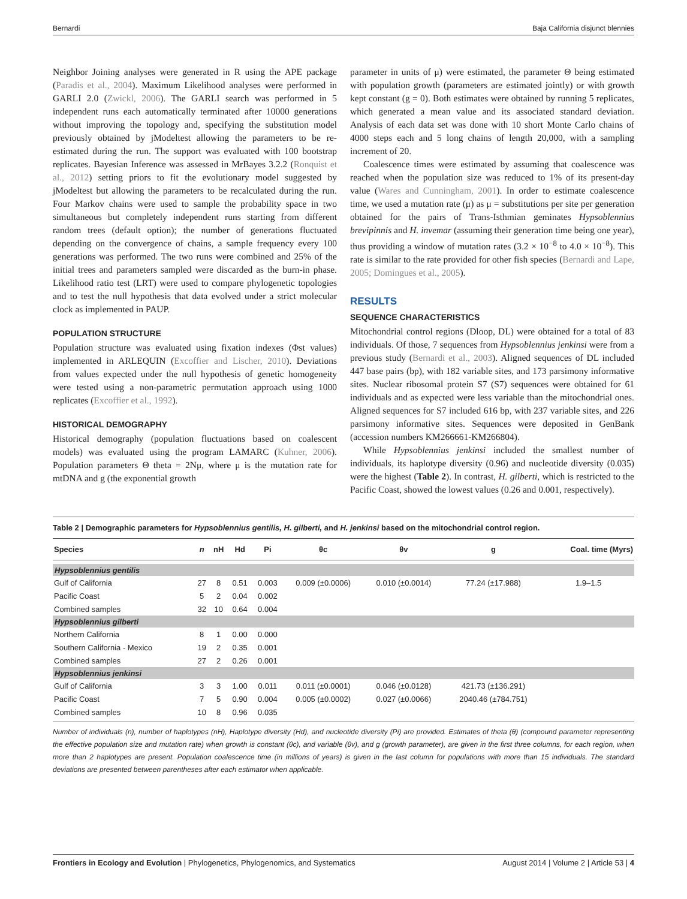Bernardi Baja California disjunct blennies
Neighbor Joining analyses were generated in R using the APE package (Paradis et al., 2004). Maximum Likelihood analyses were performed in GARLI 2.0 (Zwickl, 2006). The GARLI search was performed in 5 independent runs each automatically terminated after 10000 generations without improving the topology and, specifying the substitution model previously obtained by jModeltest allowing the parameters to be re-estimated during the run. The support was evaluated with 100 bootstrap replicates. Bayesian Inference was assessed in MrBayes 3.2.2 (Ronquist et al., 2012) setting priors to fit the evolutionary model suggested by jModeltest but allowing the parameters to be recalculated during the run. Four Markov chains were used to sample the probability space in two simultaneous but completely independent runs starting from different random trees (default option); the number of generations fluctuated depending on the convergence of chains, a sample frequency every 100 generations was performed. The two runs were combined and 25% of the initial trees and parameters sampled were discarded as the burn-in phase. Likelihood ratio test (LRT) were used to compare phylogenetic topologies and to test the null hypothesis that data evolved under a strict molecular clock as implemented in PAUP.
POPULATION STRUCTURE
Population structure was evaluated using fixation indexes (Φst values) implemented in ARLEQUIN (Excoffier and Lischer, 2010). Deviations from values expected under the null hypothesis of genetic homogeneity were tested using a non-parametric permutation approach using 1000 replicates (Excoffier et al., 1992).
HISTORICAL DEMOGRAPHY
Historical demography (population fluctuations based on coalescent models) was evaluated using the program LAMARC (Kuhner, 2006). Population parameters Θ theta = 2Nμ, where μ is the mutation rate for mtDNA and g (the exponential growth
parameter in units of μ) were estimated, the parameter Θ being estimated with population growth (parameters are estimated jointly) or with growth kept constant (g = 0). Both estimates were obtained by running 5 replicates, which generated a mean value and its associated standard deviation. Analysis of each data set was done with 10 short Monte Carlo chains of 4000 steps each and 5 long chains of length 20,000, with a sampling increment of 20.
Coalescence times were estimated by assuming that coalescence was reached when the population size was reduced to 1% of its present-day value (Wares and Cunningham, 2001). In order to estimate coalescence time, we used a mutation rate (μ) as μ = substitutions per site per generation obtained for the pairs of Trans-Isthmian geminates Hypsoblennius brevipinnis and H. invemar (assuming their generation time being one year), thus providing a window of mutation rates (3.2 × 10<sup>−8</sup> to 4.0 × 10<sup>−8</sup>). This rate is similar to the rate provided for other fish species (Bernardi and Lape, 2005; Domingues et al., 2005).
RESULTS
SEQUENCE CHARACTERISTICS
Mitochondrial control regions (Dloop, DL) were obtained for a total of 83 individuals. Of those, 7 sequences from Hypsoblennius jenkinsi were from a previous study (Bernardi et al., 2003). Aligned sequences of DL included 447 base pairs (bp), with 182 variable sites, and 173 parsimony informative sites. Nuclear ribosomal protein S7 (S7) sequences were obtained for 61 individuals and as expected were less variable than the mitochondrial ones. Aligned sequences for S7 included 616 bp, with 237 variable sites, and 226 parsimony informative sites. Sequences were deposited in GenBank (accession numbers KM266661-KM266804).
While Hypsoblennius jenkinsi included the smallest number of individuals, its haplotype diversity (0.96) and nucleotide diversity (0.035) were the highest (Table 2). In contrast, H. gilberti, which is restricted to the Pacific Coast, showed the lowest values (0.26 and 0.001, respectively).
Table 2 | Demographic parameters for Hypsoblennius gentilis, H. gilberti, and H. jenkinsi based on the mitochondrial control region.
| Species | n | nH | Hd | Pi | θc | θv | g | Coal. time (Myrs) |
| --- | --- | --- | --- | --- | --- | --- | --- | --- |
| Hypsoblennius gentilis | | | | | | | | |
| Gulf of California | 27 | 8 | 0.51 | 0.003 | 0.009 (±0.0006) | 0.010 (±0.0014) | 77.24 (±17.988) | 1.9–1.5 |
| Pacific Coast | 5 | 2 | 0.04 | 0.002 | | | | |
| Combined samples | 32 | 10 | 0.64 | 0.004 | | | | |
| Hypsoblennius gilberti | | | | | | | | |
| Northern California | 8 | 1 | 0.00 | 0.000 | | | | |
| Southern California - Mexico | 19 | 2 | 0.35 | 0.001 | | | | |
| Combined samples | 27 | 2 | 0.26 | 0.001 | | | | |
| Hypsoblennius jenkinsi | | | | | | | | |
| Gulf of California | 3 | 3 | 1.00 | 0.011 | 0.011 (±0.0001) | 0.046 (±0.0128) | 421.73 (±136.291) | |
| Pacific Coast | 7 | 5 | 0.90 | 0.004 | 0.005 (±0.0002) | 0.027 (±0.0066) | 2040.46 (±784.751) | |
| Combined samples | 10 | 8 | 0.96 | 0.035 | | | | |
Number of individuals (n), number of haplotypes (nH), Haplotype diversity (Hd), and nucleotide diversity (Pi) are provided. Estimates of theta (θ) (compound parameter representing the effective population size and mutation rate) when growth is constant (θc), and variable (θv), and g (growth parameter), are given in the first three columns, for each region, when more than 2 haplotypes are present. Population coalescence time (in millions of years) is given in the last column for populations with more than 15 individuals. The standard deviations are presented between parentheses after each estimator when applicable.
Frontiers in Ecology and Evolution | Phylogenetics, Phylogenomics, and Systematics August 2014 | Volume 2 | Article 53 | 4